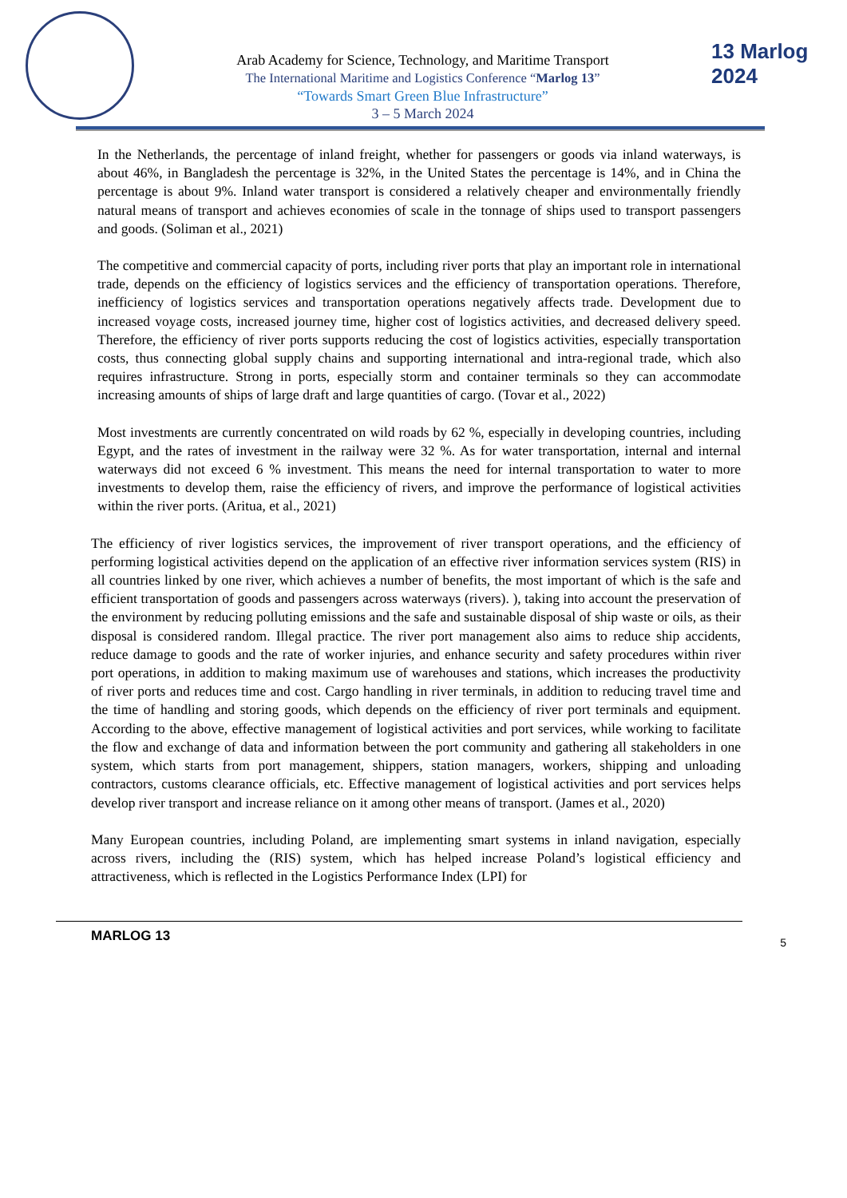Arab Academy for Science, Technology, and Maritime Transport
The International Maritime and Logistics Conference “Marlog 13”
“Towards Smart Green Blue Infrastructure”
3 – 5 March 2024
13 Marlog 2024
In the Netherlands, the percentage of inland freight, whether for passengers or goods via inland waterways, is about 46%, in Bangladesh the percentage is 32%, in the United States the percentage is 14%, and in China the percentage is about 9%. Inland water transport is considered a relatively cheaper and environmentally friendly natural means of transport and achieves economies of scale in the tonnage of ships used to transport passengers and goods. (Soliman et al., 2021)
The competitive and commercial capacity of ports, including river ports that play an important role in international trade, depends on the efficiency of logistics services and the efficiency of transportation operations. Therefore, inefficiency of logistics services and transportation operations negatively affects trade. Development due to increased voyage costs, increased journey time, higher cost of logistics activities, and decreased delivery speed. Therefore, the efficiency of river ports supports reducing the cost of logistics activities, especially transportation costs, thus connecting global supply chains and supporting international and intra-regional trade, which also requires infrastructure. Strong in ports, especially storm and container terminals so they can accommodate increasing amounts of ships of large draft and large quantities of cargo. (Tovar et al., 2022)
Most investments are currently concentrated on wild roads by 62 %, especially in developing countries, including Egypt, and the rates of investment in the railway were 32 %. As for water transportation, internal and internal waterways did not exceed 6 % investment. This means the need for internal transportation to water to more investments to develop them, raise the efficiency of rivers, and improve the performance of logistical activities within the river ports. (Aritua, et al., 2021)
The efficiency of river logistics services, the improvement of river transport operations, and the efficiency of performing logistical activities depend on the application of an effective river information services system (RIS) in all countries linked by one river, which achieves a number of benefits, the most important of which is the safe and efficient transportation of goods and passengers across waterways (rivers). ), taking into account the preservation of the environment by reducing polluting emissions and the safe and sustainable disposal of ship waste or oils, as their disposal is considered random. Illegal practice. The river port management also aims to reduce ship accidents, reduce damage to goods and the rate of worker injuries, and enhance security and safety procedures within river port operations, in addition to making maximum use of warehouses and stations, which increases the productivity of river ports and reduces time and cost. Cargo handling in river terminals, in addition to reducing travel time and the time of handling and storing goods, which depends on the efficiency of river port terminals and equipment. According to the above, effective management of logistical activities and port services, while working to facilitate the flow and exchange of data and information between the port community and gathering all stakeholders in one system, which starts from port management, shippers, station managers, workers, shipping and unloading contractors, customs clearance officials, etc. Effective management of logistical activities and port services helps develop river transport and increase reliance on it among other means of transport. (James et al., 2020)
Many European countries, including Poland, are implementing smart systems in inland navigation, especially across rivers, including the (RIS) system, which has helped increase Poland’s logistical efficiency and attractiveness, which is reflected in the Logistics Performance Index (LPI) for
MARLOG 13 5